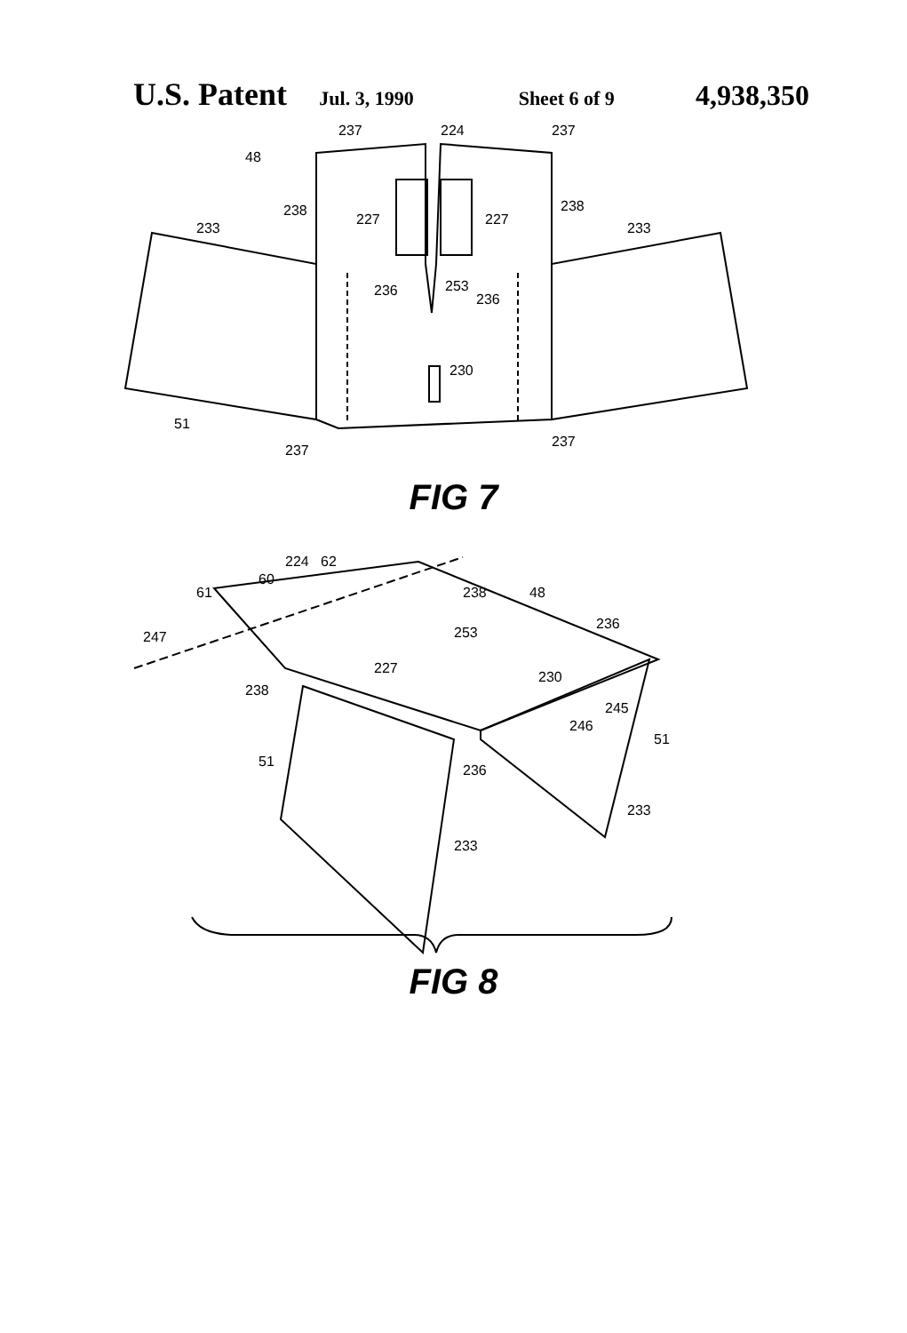U.S. Patent Jul. 3, 1990 Sheet 6 of 9 4,938,350
48
237
224
237
238
238
227
227
233
233
236
253
236
230
51
237
237
FIG 7
61
60
224
62
238
48
247
236
253
227
230
238
245
246
51
51
236
233
233
FIG 8